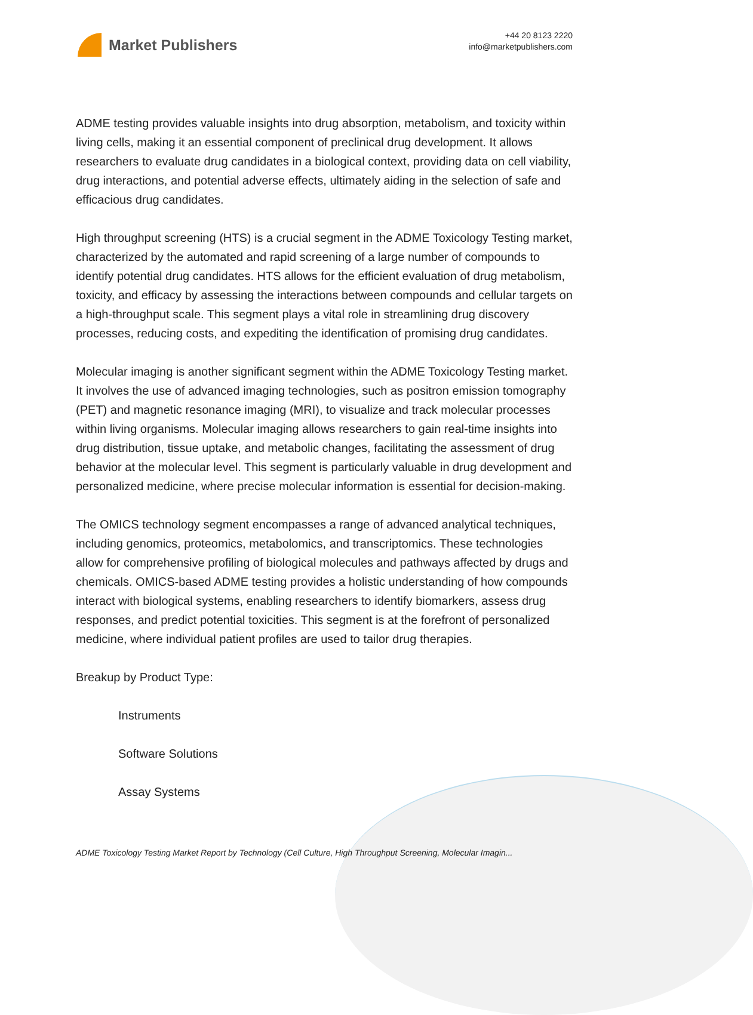Market Publishers
+44 20 8123 2220
info@marketpublishers.com
ADME testing provides valuable insights into drug absorption, metabolism, and toxicity within living cells, making it an essential component of preclinical drug development. It allows researchers to evaluate drug candidates in a biological context, providing data on cell viability, drug interactions, and potential adverse effects, ultimately aiding in the selection of safe and efficacious drug candidates.
High throughput screening (HTS) is a crucial segment in the ADME Toxicology Testing market, characterized by the automated and rapid screening of a large number of compounds to identify potential drug candidates. HTS allows for the efficient evaluation of drug metabolism, toxicity, and efficacy by assessing the interactions between compounds and cellular targets on a high-throughput scale. This segment plays a vital role in streamlining drug discovery processes, reducing costs, and expediting the identification of promising drug candidates.
Molecular imaging is another significant segment within the ADME Toxicology Testing market. It involves the use of advanced imaging technologies, such as positron emission tomography (PET) and magnetic resonance imaging (MRI), to visualize and track molecular processes within living organisms. Molecular imaging allows researchers to gain real-time insights into drug distribution, tissue uptake, and metabolic changes, facilitating the assessment of drug behavior at the molecular level. This segment is particularly valuable in drug development and personalized medicine, where precise molecular information is essential for decision-making.
The OMICS technology segment encompasses a range of advanced analytical techniques, including genomics, proteomics, metabolomics, and transcriptomics. These technologies allow for comprehensive profiling of biological molecules and pathways affected by drugs and chemicals. OMICS-based ADME testing provides a holistic understanding of how compounds interact with biological systems, enabling researchers to identify biomarkers, assess drug responses, and predict potential toxicities. This segment is at the forefront of personalized medicine, where individual patient profiles are used to tailor drug therapies.
Breakup by Product Type:
Instruments
Software Solutions
Assay Systems
ADME Toxicology Testing Market Report by Technology (Cell Culture, High Throughput Screening, Molecular Imagin...